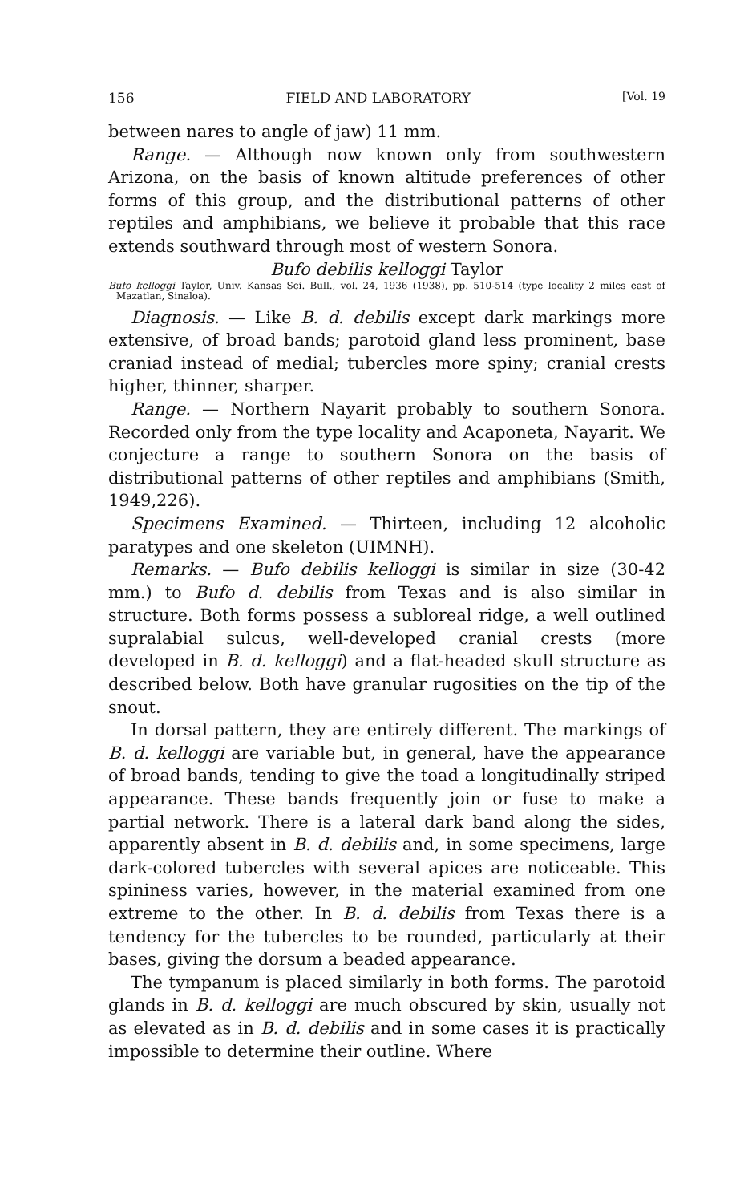156 FIELD AND LABORATORY [Vol. 19
between nares to angle of jaw) 11 mm.
Range. — Although now known only from southwestern Arizona, on the basis of known altitude preferences of other forms of this group, and the distributional patterns of other reptiles and amphibians, we believe it probable that this race extends southward through most of western Sonora.
Bufo debilis kelloggi Taylor
Bufo kelloggi Taylor, Univ. Kansas Sci. Bull., vol. 24, 1936 (1938), pp. 510-514 (type locality 2 miles east of Mazatlan, Sinaloa).
Diagnosis. — Like B. d. debilis except dark markings more extensive, of broad bands; parotoid gland less prominent, base craniad instead of medial; tubercles more spiny; cranial crests higher, thinner, sharper.
Range. — Northern Nayarit probably to southern Sonora. Recorded only from the type locality and Acaponeta, Nayarit. We conjecture a range to southern Sonora on the basis of distributional patterns of other reptiles and amphibians (Smith, 1949,226).
Specimens Examined. — Thirteen, including 12 alcoholic paratypes and one skeleton (UIMNH).
Remarks. — Bufo debilis kelloggi is similar in size (30-42 mm.) to Bufo d. debilis from Texas and is also similar in structure. Both forms possess a subloreal ridge, a well outlined supralabial sulcus, well-developed cranial crests (more developed in B. d. kelloggi) and a flat-headed skull structure as described below. Both have granular rugosities on the tip of the snout.
In dorsal pattern, they are entirely different. The markings of B. d. kelloggi are variable but, in general, have the appearance of broad bands, tending to give the toad a longitudinally striped appearance. These bands frequently join or fuse to make a partial network. There is a lateral dark band along the sides, apparently absent in B. d. debilis and, in some specimens, large dark-colored tubercles with several apices are noticeable. This spininess varies, however, in the material examined from one extreme to the other. In B. d. debilis from Texas there is a tendency for the tubercles to be rounded, particularly at their bases, giving the dorsum a beaded appearance.
The tympanum is placed similarly in both forms. The parotoid glands in B. d. kelloggi are much obscured by skin, usually not as elevated as in B. d. debilis and in some cases it is practically impossible to determine their outline. Where